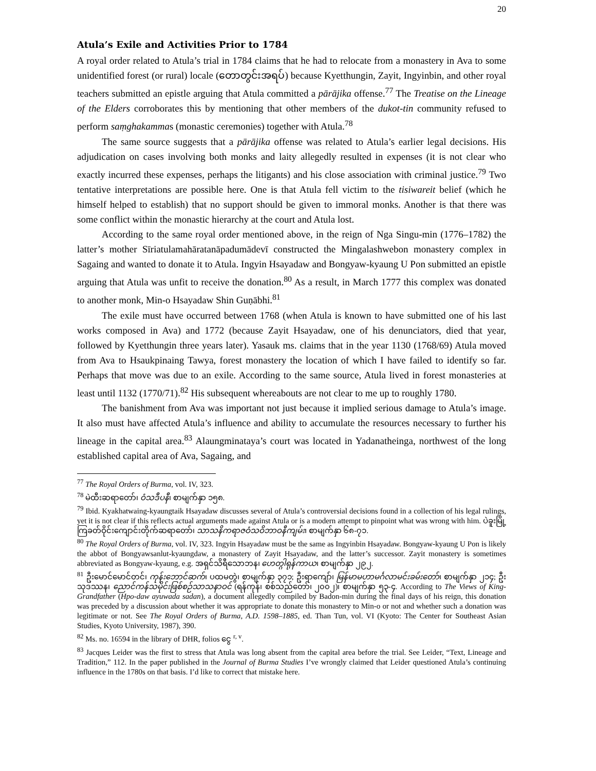20
Atula’s Exile and Activities Prior to 1784
A royal order related to Atula’s trial in 1784 claims that he had to relocate from a monastery in Ava to some unidentified forest (or rural) locale (တောတွင်းအရပ်) because Kyetthungin, Zayit, Ingyinbin, and other royal teachers submitted an epistle arguing that Atula committed a pārājika offense.<sup>77</sup> The Treatise on the Lineage of the Elders corroborates this by mentioning that other members of the dukot-tin community refused to perform saṃghakammas (monastic ceremonies) together with Atula.<sup>78</sup>
The same source suggests that a pārājika offense was related to Atula’s earlier legal decisions. His adjudication on cases involving both monks and laity allegedly resulted in expenses (it is not clear who exactly incurred these expenses, perhaps the litigants) and his close association with criminal justice.<sup>79</sup> Two tentative interpretations are possible here. One is that Atula fell victim to the tisiwareit belief (which he himself helped to establish) that no support should be given to immoral monks. Another is that there was some conflict within the monastic hierarchy at the court and Atula lost.
According to the same royal order mentioned above, in the reign of Nga Singu-min (1776–1782) the latter’s mother Sīriatulamahāratanāpadumādevī constructed the Mingalashwebon monastery complex in Sagaing and wanted to donate it to Atula. Ingyin Hsayadaw and Bongyaw-kyaung U Pon submitted an epistle arguing that Atula was unfit to receive the donation.<sup>80</sup> As a result, in March 1777 this complex was donated to another monk, Min-o Hsayadaw Shin Guṇābhi.<sup>81</sup>
The exile must have occurred between 1768 (when Atula is known to have submitted one of his last works composed in Ava) and 1772 (because Zayit Hsayadaw, one of his denunciators, died that year, followed by Kyetthungin three years later). Yasauk ms. claims that in the year 1130 (1768/69) Atula moved from Ava to Hsaukpinaing Tawya, forest monastery the location of which I have failed to identify so far. Perhaps that move was due to an exile. According to the same source, Atula lived in forest monasteries at least until 1132 (1770/71).<sup>82</sup> His subsequent whereabouts are not clear to me up to roughly 1780.
The banishment from Ava was important not just because it implied serious damage to Atula’s image. It also must have affected Atula’s influence and ability to accumulate the resources necessary to further his lineage in the capital area.<sup>83</sup> Alaungminataya’s court was located in Yadanatheinga, northwest of the long established capital area of Ava, Sagaing, and
<sup>77</sup> The Royal Orders of Burma, vol. IV, 323.
<sup>78</sup> မဲထီးဆရာတော်၊ ဝံသဒီပနီ၊ စာမျက်နှာ ၁၅၈.
<sup>79</sup> Ibid. Kyakhatwaing-kyaungtaik Hsayadaw discusses several of Atula’s controversial decisions found in a collection of his legal rulings, yet it is not clear if this reflects actual arguments made against Atula or is a modern attempt to pinpoint what was wrong with him. ပဲခူးမြို့ ကြခတ်ဝိုင်းကျောင်းတိုက်ဆရာတော်၊ သာသနိကရာဇဝံသဝိဘာဝနီကျမ်း၊ စာမျက်နှာ ၆၈-၇၁.
<sup>80</sup> The Royal Orders of Burma, vol. IV, 323. Ingyin Hsayadaw must be the same as Ingyinbin Hsayadaw. Bongyaw-kyaung U Pon is likely the abbot of Bongyawsanlut-kyaungdaw, a monastery of Zayit Hsayadaw, and the latter’s successor. Zayit monastery is sometimes abbreviated as Bongyaw-kyaung, e.g. အရှင်သိရီသောဘန၊ ဟေတ္ဂါရုန်ကာယ၊ စာမျက်နှာ ၂၉၂.
<sup>81</sup> ဦးမောင်မောင်တင်၊ ကုန်းဘောင်ဆက်၊ ပထမတွဲ၊ စာမျက်နှာ ၃၇၁; ဦးရာကျော်၊ မြန်မာမဟာမင်္ဂလာမင်းခမ်းတော်၊ စာမျက်နှာ ၂၁၄; ဦးသုဒဿန၊ ညောင်ကန်သမိုင်းဖြစ်စဉ်သာသနာဝင် (ရန်ကုန်၊ စစ်သည်တော်၊ ၂၀၀၂)၊ စာမျက်နှာ ၅၃-၄. According to The Views of King-Grandfather (Hpo-daw ayuwada sadan), a document allegedly compiled by Badon-min during the final days of his reign, this donation was preceded by a discussion about whether it was appropriate to donate this monastery to Min-o or not and whether such a donation was legitimate or not. See The Royal Orders of Burma, A.D. 1598–1885, ed. Than Tun, vol. VI (Kyoto: The Center for Southeast Asian Studies, Kyoto University, 1987), 390.
<sup>82</sup> Ms. no. 16594 in the library of DHR, folios ငွေ <sup>r, v</sup>.
<sup>83</sup> Jacques Leider was the first to stress that Atula was long absent from the capital area before the trial. See Leider, “Text, Lineage and Tradition,” 112. In the paper published in the Journal of Burma Studies I’ve wrongly claimed that Leider questioned Atula’s continuing influence in the 1780s on that basis. I’d like to correct that mistake here.